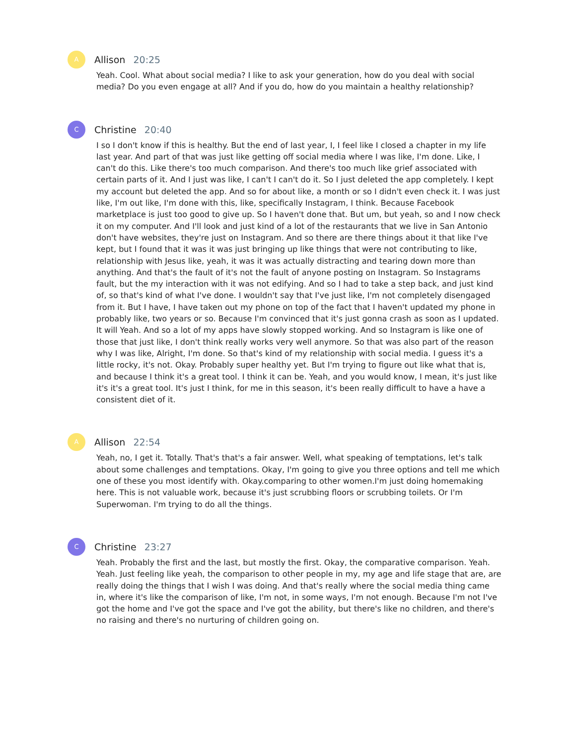A
Allison 20:25
Yeah. Cool. What about social media? I like to ask your generation, how do you deal with social media? Do you even engage at all? And if you do, how do you maintain a healthy relationship?
C
Christine 20:40
I so I don't know if this is healthy. But the end of last year, I, I feel like I closed a chapter in my life last year. And part of that was just like getting off social media where I was like, I'm done. Like, I can't do this. Like there's too much comparison. And there's too much like grief associated with certain parts of it. And I just was like, I can't I can't do it. So I just deleted the app completely. I kept my account but deleted the app. And so for about like, a month or so I didn't even check it. I was just like, I'm out like, I'm done with this, like, specifically Instagram, I think. Because Facebook marketplace is just too good to give up. So I haven't done that. But um, but yeah, so and I now check it on my computer. And I'll look and just kind of a lot of the restaurants that we live in San Antonio don't have websites, they're just on Instagram. And so there are there things about it that like I've kept, but I found that it was it was just bringing up like things that were not contributing to like, relationship with Jesus like, yeah, it was it was actually distracting and tearing down more than anything. And that's the fault of it's not the fault of anyone posting on Instagram. So Instagrams fault, but the my interaction with it was not edifying. And so I had to take a step back, and just kind of, so that's kind of what I've done. I wouldn't say that I've just like, I'm not completely disengaged from it. But I have, I have taken out my phone on top of the fact that I haven't updated my phone in probably like, two years or so. Because I'm convinced that it's just gonna crash as soon as I updated. It will Yeah. And so a lot of my apps have slowly stopped working. And so Instagram is like one of those that just like, I don't think really works very well anymore. So that was also part of the reason why I was like, Alright, I'm done. So that's kind of my relationship with social media. I guess it's a little rocky, it's not. Okay. Probably super healthy yet. But I'm trying to figure out like what that is, and because I think it's a great tool. I think it can be. Yeah, and you would know, I mean, it's just like it's it's a great tool. It's just I think, for me in this season, it's been really difficult to have a have a consistent diet of it.
A
Allison 22:54
Yeah, no, I get it. Totally. That's that's a fair answer. Well, what speaking of temptations, let's talk about some challenges and temptations. Okay, I'm going to give you three options and tell me which one of these you most identify with. Okay.comparing to other women.I'm just doing homemaking here. This is not valuable work, because it's just scrubbing floors or scrubbing toilets. Or I'm Superwoman. I'm trying to do all the things.
C
Christine 23:27
Yeah. Probably the first and the last, but mostly the first. Okay, the comparative comparison. Yeah. Yeah. Just feeling like yeah, the comparison to other people in my, my age and life stage that are, are really doing the things that I wish I was doing. And that's really where the social media thing came in, where it's like the comparison of like, I'm not, in some ways, I'm not enough. Because I'm not I've got the home and I've got the space and I've got the ability, but there's like no children, and there's no raising and there's no nurturing of children going on.